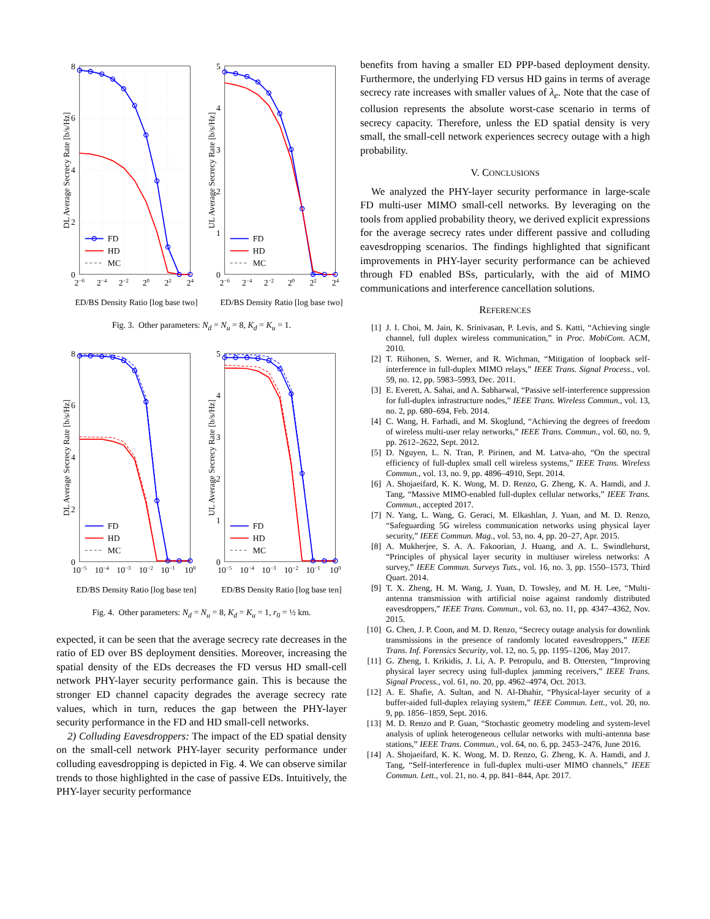8
6
4
2
0
2−6
2−4
2−2
20
22
24
DL Average Secrecy Rate [b/s/Hz]
FD
HD
MC
ED/BS Density Ratio [log base two]
5
4
3
2
1
0
2−6
2−4
2−2
20
22
24
UL Average Secrecy Rate [b/s/Hz]
FD
HD
MC
ED/BS Density Ratio [log base two]
Fig. 3. Other parameters: N<sub>d</sub> = N<sub>u</sub> = 8, K<sub>d</sub> = K<sub>u</sub> = 1.
8
6
4
2
0
10−5
10−4
10−3
10−2
10−1
100
DL Average Secrecy Rate [b/s/Hz]
FD
HD
MC
ED/BS Density Ratio [log base ten]
5
4
3
2
1
0
10−5
10−4
10−3
10−2
10−1
100
UL Average Secrecy Rate [b/s/Hz]
FD
HD
MC
ED/BS Density Ratio [log base ten]
Fig. 4. Other parameters: N<sub>d</sub> = N<sub>u</sub> = 8, K<sub>d</sub> = K<sub>u</sub> = 1, r<sub>0</sub> = ½ km.
expected, it can be seen that the average secrecy rate decreases in the ratio of ED over BS deployment densities. Moreover, increasing the spatial density of the EDs decreases the FD versus HD small-cell network PHY-layer security performance gain. This is because the stronger ED channel capacity degrades the average secrecy rate values, which in turn, reduces the gap between the PHY-layer security performance in the FD and HD small-cell networks.
2) Colluding Eavesdroppers: The impact of the ED spatial density on the small-cell network PHY-layer security performance under colluding eavesdropping is depicted in Fig. 4. We can observe similar trends to those highlighted in the case of passive EDs. Intuitively, the PHY-layer security performance
benefits from having a smaller ED PPP-based deployment density. Furthermore, the underlying FD versus HD gains in terms of average secrecy rate increases with smaller values of λ<sub>e</sub>. Note that the case of collusion represents the absolute worst-case scenario in terms of secrecy capacity. Therefore, unless the ED spatial density is very small, the small-cell network experiences secrecy outage with a high probability.
V. CONCLUSIONS
We analyzed the PHY-layer security performance in large-scale FD multi-user MIMO small-cell networks. By leveraging on the tools from applied probability theory, we derived explicit expressions for the average secrecy rates under different passive and colluding eavesdropping scenarios. The findings highlighted that significant improvements in PHY-layer security performance can be achieved through FD enabled BSs, particularly, with the aid of MIMO communications and interference cancellation solutions.
REFERENCES
[1] J. I. Choi, M. Jain, K. Srinivasan, P. Levis, and S. Katti, “Achieving single channel, full duplex wireless communication,” in Proc. MobiCom. ACM, 2010.
[2] T. Riihonen, S. Werner, and R. Wichman, “Mitigation of loopback self-interference in full-duplex MIMO relays,” IEEE Trans. Signal Process., vol. 59, no. 12, pp. 5983–5993, Dec. 2011.
[3] E. Everett, A. Sahai, and A. Sabharwal, “Passive self-interference suppression for full-duplex infrastructure nodes,” IEEE Trans. Wireless Commun., vol. 13, no. 2, pp. 680–694, Feb. 2014.
[4] C. Wang, H. Farhadi, and M. Skoglund, “Achieving the degrees of freedom of wireless multi-user relay networks,” IEEE Trans. Commun., vol. 60, no. 9, pp. 2612–2622, Sept. 2012.
[5] D. Nguyen, L. N. Tran, P. Pirinen, and M. Latva-aho, “On the spectral efficiency of full-duplex small cell wireless systems,” IEEE Trans. Wireless Commun., vol. 13, no. 9, pp. 4896–4910, Sept. 2014.
[6] A. Shojaeifard, K. K. Wong, M. D. Renzo, G. Zheng, K. A. Hamdi, and J. Tang, “Massive MIMO-enabled full-duplex cellular networks,” IEEE Trans. Commun., accepted 2017.
[7] N. Yang, L. Wang, G. Geraci, M. Elkashlan, J. Yuan, and M. D. Renzo, “Safeguarding 5G wireless communication networks using physical layer security,” IEEE Commun. Mag., vol. 53, no. 4, pp. 20–27, Apr. 2015.
[8] A. Mukherjee, S. A. A. Fakoorian, J. Huang, and A. L. Swindlehurst, “Principles of physical layer security in multiuser wireless networks: A survey,” IEEE Commun. Surveys Tuts., vol. 16, no. 3, pp. 1550–1573, Third Quart. 2014.
[9] T. X. Zheng, H. M. Wang, J. Yuan, D. Towsley, and M. H. Lee, “Multi-antenna transmission with artificial noise against randomly distributed eavesdroppers,” IEEE Trans. Commun., vol. 63, no. 11, pp. 4347–4362, Nov. 2015.
[10] G. Chen, J. P. Coon, and M. D. Renzo, “Secrecy outage analysis for downlink transmissions in the presence of randomly located eavesdroppers,” IEEE Trans. Inf. Forensics Security, vol. 12, no. 5, pp. 1195–1206, May 2017.
[11] G. Zheng, I. Krikidis, J. Li, A. P. Petropulu, and B. Ottersten, “Improving physical layer secrecy using full-duplex jamming receivers,” IEEE Trans. Signal Process., vol. 61, no. 20, pp. 4962–4974, Oct. 2013.
[12] A. E. Shafie, A. Sultan, and N. Al-Dhahir, “Physical-layer security of a buffer-aided full-duplex relaying system,” IEEE Commun. Lett., vol. 20, no. 9, pp. 1856–1859, Sept. 2016.
[13] M. D. Renzo and P. Guan, “Stochastic geometry modeling and system-level analysis of uplink heterogeneous cellular networks with multi-antenna base stations,” IEEE Trans. Commun., vol. 64, no. 6, pp. 2453–2476, June 2016.
[14] A. Shojaeifard, K. K. Wong, M. D. Renzo, G. Zheng, K. A. Hamdi, and J. Tang, “Self-interference in full-duplex multi-user MIMO channels,” IEEE Commun. Lett., vol. 21, no. 4, pp. 841–844, Apr. 2017.